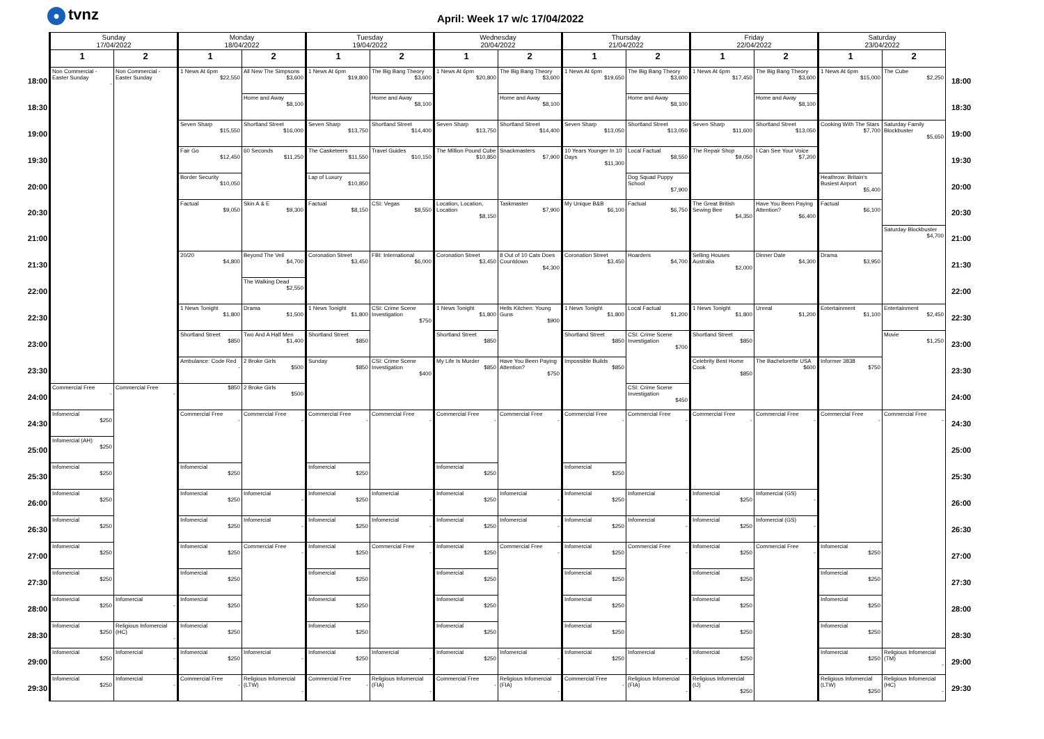● tvnz
April: Week 17 w/c 17/04/2022
| | Sunday 17/04/2022 | | Monday 18/04/2022 | | Tuesday 19/04/2022 | | Wednesday 20/04/2022 | | Thursday 21/04/2022 | | Friday 22/04/2022 | | Saturday 23/04/2022 | | |
| --- | --- | --- | --- | --- | --- | --- | --- | --- | --- | --- | --- | --- | --- | --- | --- |
| | 1 | 2 | 1 | 2 | 1 | 2 | 1 | 2 | 1 | 2 | 1 | 2 | 1 | 2 | |
| 18:00 | Non Commercial - Easter Sunday - | Non Commercial - Easter Sunday | 1 News At 6pm $22,550 | All New The Simpsons $3,600 | 1 News At 6pm $19,800 | The Big Bang Theory $3,600 | 1 News At 6pm $20,800 | The Big Bang Theory $3,600 | 1 News At 6pm $19,650 | The Big Bang Theory $3,600 | 1 News At 6pm $17,450 | The Big Bang Theory $3,600 | 1 News At 6pm $15,000 | The Cube $2,250 | 18:00 |
| 18:30 | | | | Home and Away $8,100 | | Home and Away $8,100 | | Home and Away $8,100 | | Home and Away $8,100 | | Home and Away $8,100 | | | 18:30 |
| 19:00 | | | Seven Sharp $15,550 | Shortland Street $16,000 | Seven Sharp $13,750 | Shortland Street $14,400 | Seven Sharp $13,750 | Shortland Street $14,400 | Seven Sharp $13,050 | Shortland Street $13,050 | Seven Sharp $11,600 | Shortland Street $13,050 | Cooking With The Stars $7,700 | Saturday Family Blockbuster $5,650 | 19:00 |
| 19:30 | | | Fair Go $12,450 | 60 Seconds $11,250 | The Casketeers $11,550 | Travel Guides $10,150 | The Million Pound Cube $10,850 | Snackmasters $7,900 | 10 Years Younger In 10 Days $11,300 | Local Factual $8,550 | The Repair Shop $9,050 | I Can See Your Voice $7,200 | | | 19:30 |
| 20:00 | | | Border Security $10,050 | | Lap of Luxury $10,850 | | | | | Dog Squad Puppy School $7,900 | | | Heathrow: Britain's Busiest Airport $5,400 | | 20:00 |
| 20:30 | | | Factual $9,050 | Skin A & E $9,300 | Factual $8,150 | CSI: Vegas $8,550 | Location, Location, Location $8,150 | Taskmaster $7,900 | My Unique B&B $6,100 | Factual $6,750 | The Great British Sewing Bee $4,350 | Have You Been Paying Attention? $6,400 | Factual $6,100 | | 20:30 |
| 21:00 | | | | | | | | | | | | | | Saturday Blockbuster $4,700 | 21:00 |
| 21:30 | | | 20/20 $4,800 | Beyond The Veil $4,700 | Coronation Street $3,450 | FBI: International $6,000 | Coronation Street $3,450 | 8 Out of 10 Cats Does Countdown $4,300 | Coronation Street $3,450 | Hoarders $4,700 | Selling Houses Australia $2,000 | Dinner Date $4,300 | Drama $3,950 | | 21:30 |
| 22:00 | | | | The Walking Dead $2,550 | | | | | | | | | | | 22:00 |
| 22:30 | | | 1 News Tonight $1,800 | Drama $1,500 | 1 News Tonight $1,800 | CSI: Crime Scene Investigation $750 | 1 News Tonight $1,800 | Hells Kitchen: Young Guns $900 | 1 News Tonight $1,800 | Local Factual $1,200 | 1 News Tonight $1,800 | Unreal $1,200 | Entertainment $1,100 | Entertainment $2,450 | 22:30 |
| 23:00 | | | Shortland Street $850 | Two And A Half Men $1,400 | Shortland Street $850 | | Shortland Street $850 | | Shortland Street $850 | CSI: Crime Scene Investigation $700 | Shortland Street $850 | | | Movie $1,250 | 23:00 |
| 23:30 | | | Ambulance: Code Red - | 2 Broke Girls $500 | Sunday $850 | CSI: Crime Scene Investigation $400 | My Life Is Murder $850 | Have You Been Paying Attention? $750 | Impossible Builds $850 | | Celebrity Best Home Cook $850 | The Bachelorette USA $600 | Informer 3838 $750 | | 23:30 |
| 24:00 | Commercial Free - | Commercial Free - | $850 | 2 Broke Girls $500 | | | | | | CSI: Crime Scene Investigation $450 | | | | | 24:00 |
| 24:30 | Infomercial $250 | | Commercial Free - | Commercial Free - | Commercial Free - | Commercial Free - | Commercial Free - | Commercial Free - | Commercial Free - | Commercial Free - | Commercial Free - | Commercial Free - | Commercial Free - | Commercial Free - | 24:30 |
| 25:00 | Infomercial (AH) $250 | | | | | | | | | | | | | | 25:00 |
| 25:30 | Infomercial $250 | | Infomercial $250 | | Infomercial $250 | | Infomercial $250 | | Infomercial $250 | | | | | | 25:30 |
| 26:00 | Infomercial $250 | | Infomercial $250 | Infomercial - | Infomercial $250 | Infomercial - | Infomercial $250 | Infomercial - | Infomercial $250 | Infomercial - | Infomercial $250 | Infomercial (GS) - | | | 26:00 |
| 26:30 | Infomercial $250 | | Infomercial $250 | Infomercial - | Infomercial $250 | Infomercial - | Infomercial $250 | Infomercial - | Infomercial $250 | Infomercial - | Infomercial $250 | Infomercial (GS) - | | | 26:30 |
| 27:00 | Infomercial $250 | | Infomercial $250 | Commercial Free - | Infomercial $250 | Commercial Free - | Infomercial $250 | Commercial Free - | Infomercial $250 | Commercial Free - | Infomercial $250 | Commercial Free - | Infomercial $250 | | 27:00 |
| 27:30 | Infomercial $250 | | Infomercial $250 | | Infomercial $250 | | Infomercial $250 | | Infomercial $250 | | Infomercial $250 | | Infomercial $250 | | 27:30 |
| 28:00 | Infomercial $250 | Infomercial - | Infomercial $250 | | Infomercial $250 | | Infomercial $250 | | Infomercial $250 | | Infomercial $250 | | Infomercial $250 | | 28:00 |
| 28:30 | Infomercial $250 | Religious Infomercial (HC) - | Infomercial $250 | | Infomercial $250 | | Infomercial $250 | | Infomercial $250 | | Infomercial $250 | | Infomercial $250 | | 28:30 |
| 29:00 | Infomercial $250 | Infomercial - | Infomercial $250 | Infomercial - | Infomercial $250 | Infomercial - | Infomercial $250 | Infomercial - | Infomercial $250 | Infomercial - | Infomercial $250 | | Infomercial $250 | Religious Infomercial (TM) - | 29:00 |
| 29:30 | Infomercial $250 | Infomercial - | Commercial Free - | Religious Infomercial (LTW) - | Commercial Free - | Religious Infomercial (FIA) - | Commercial Free - | Religious Infomercial (FIA) - | Commercial Free - | Religious Infomercial (FIA) - | Religious Infomercial (IJ) $250 | | Religious Infomercial (LTW) $250 | Religious Infomercial (HC) - | 29:30 |